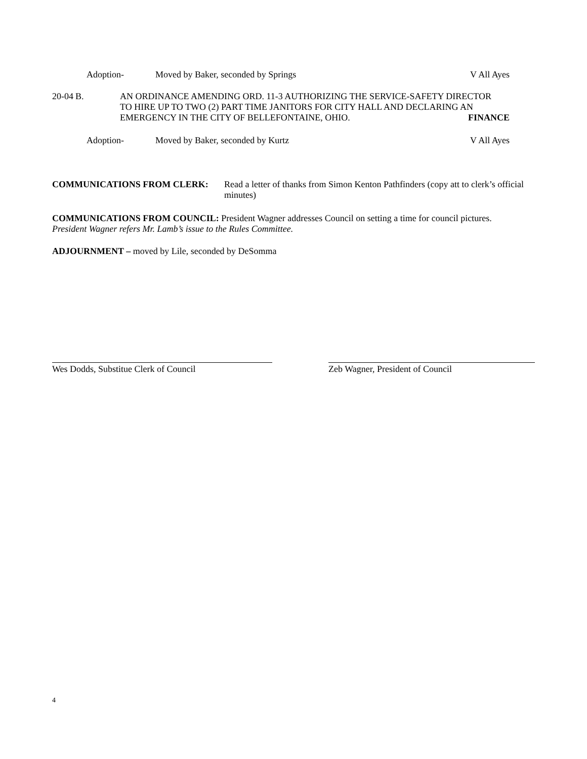Adoption- Moved by Baker, seconded by Springs V All Ayes
20-04 B. AN ORDINANCE AMENDING ORD. 11-3 AUTHORIZING THE SERVICE-SAFETY DIRECTOR
TO HIRE UP TO TWO (2) PART TIME JANITORS FOR CITY HALL AND DECLARING AN
EMERGENCY IN THE CITY OF BELLEFONTAINE, OHIO. FINANCE
Adoption- Moved by Baker, seconded by Kurtz V All Ayes
COMMUNICATIONS FROM CLERK: Read a letter of thanks from Simon Kenton Pathfinders (copy att to clerk’s official minutes)
COMMUNICATIONS FROM COUNCIL: President Wagner addresses Council on setting a time for council pictures.
President Wagner refers Mr. Lamb’s issue to the Rules Committee.
ADJOURNMENT – moved by Lile, seconded by DeSomma
Wes Dodds, Substitue Clerk of Council Zeb Wagner, President of Council
4